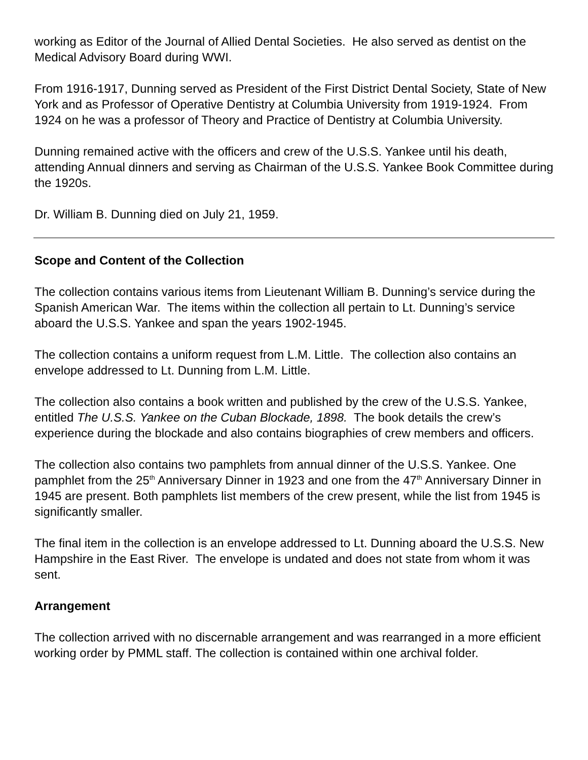working as Editor of the Journal of Allied Dental Societies. He also served as dentist on the Medical Advisory Board during WWI.
From 1916-1917, Dunning served as President of the First District Dental Society, State of New York and as Professor of Operative Dentistry at Columbia University from 1919-1924. From 1924 on he was a professor of Theory and Practice of Dentistry at Columbia University.
Dunning remained active with the officers and crew of the U.S.S. Yankee until his death, attending Annual dinners and serving as Chairman of the U.S.S. Yankee Book Committee during the 1920s.
Dr. William B. Dunning died on July 21, 1959.
Scope and Content of the Collection
The collection contains various items from Lieutenant William B. Dunning’s service during the Spanish American War. The items within the collection all pertain to Lt. Dunning’s service aboard the U.S.S. Yankee and span the years 1902-1945.
The collection contains a uniform request from L.M. Little. The collection also contains an envelope addressed to Lt. Dunning from L.M. Little.
The collection also contains a book written and published by the crew of the U.S.S. Yankee, entitled The U.S.S. Yankee on the Cuban Blockade, 1898. The book details the crew’s experience during the blockade and also contains biographies of crew members and officers.
The collection also contains two pamphlets from annual dinner of the U.S.S. Yankee. One pamphlet from the 25<sup>th</sup> Anniversary Dinner in 1923 and one from the 47<sup>th</sup> Anniversary Dinner in 1945 are present. Both pamphlets list members of the crew present, while the list from 1945 is significantly smaller.
The final item in the collection is an envelope addressed to Lt. Dunning aboard the U.S.S. New Hampshire in the East River. The envelope is undated and does not state from whom it was sent.
Arrangement
The collection arrived with no discernable arrangement and was rearranged in a more efficient working order by PMML staff. The collection is contained within one archival folder.